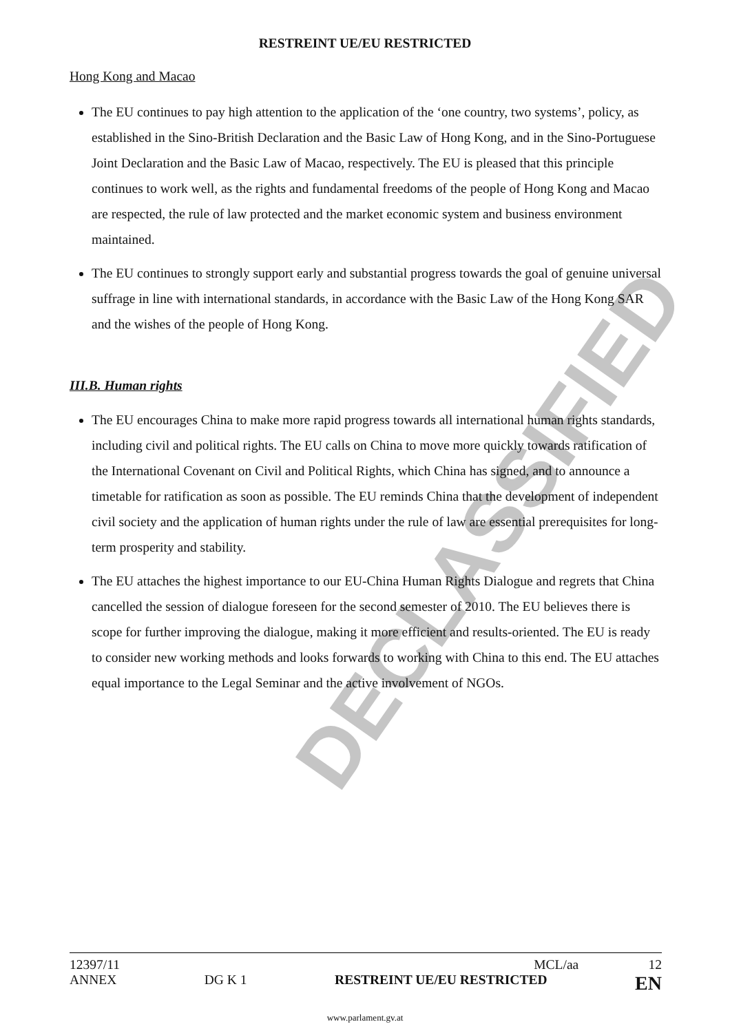DECLASSIFIED
RESTREINT UE/EU RESTRICTED
Hong Kong and Macao
The EU continues to pay high attention to the application of the ‘one country, two systems’, policy, as established in the Sino-British Declaration and the Basic Law of Hong Kong, and in the Sino-Portuguese Joint Declaration and the Basic Law of Macao, respectively. The EU is pleased that this principle continues to work well, as the rights and fundamental freedoms of the people of Hong Kong and Macao are respected, the rule of law protected and the market economic system and business environment maintained.
The EU continues to strongly support early and substantial progress towards the goal of genuine universal suffrage in line with international standards, in accordance with the Basic Law of the Hong Kong SAR and the wishes of the people of Hong Kong.
III.B. Human rights
The EU encourages China to make more rapid progress towards all international human rights standards, including civil and political rights. The EU calls on China to move more quickly towards ratification of the International Covenant on Civil and Political Rights, which China has signed, and to announce a timetable for ratification as soon as possible. The EU reminds China that the development of independent civil society and the application of human rights under the rule of law are essential prerequisites for long-term prosperity and stability.
The EU attaches the highest importance to our EU-China Human Rights Dialogue and regrets that China cancelled the session of dialogue foreseen for the second semester of 2010. The EU believes there is scope for further improving the dialogue, making it more efficient and results-oriented. The EU is ready to consider new working methods and looks forwards to working with China to this end. The EU attaches equal importance to the Legal Seminar and the active involvement of NGOs.
12397/11 MCL/aa 12
ANNEX DG K 1 RESTREINT UE/EU RESTRICTED EN
www.parlament.gv.at